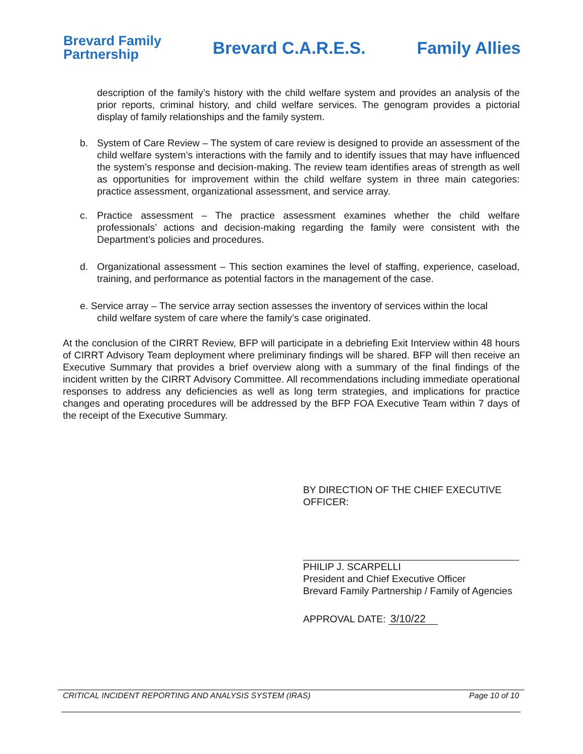Brevard Family
Partnership Brevard C.A.R.E.S. Family Allies
description of the family’s history with the child welfare system and provides an analysis of the prior reports, criminal history, and child welfare services. The genogram provides a pictorial display of family relationships and the family system.
b. System of Care Review – The system of care review is designed to provide an assessment of the child welfare system’s interactions with the family and to identify issues that may have influenced the system’s response and decision-making. The review team identifies areas of strength as well as opportunities for improvement within the child welfare system in three main categories: practice assessment, organizational assessment, and service array.
c. Practice assessment – The practice assessment examines whether the child welfare professionals’ actions and decision-making regarding the family were consistent with the Department’s policies and procedures.
d. Organizational assessment – This section examines the level of staffing, experience, caseload, training, and performance as potential factors in the management of the case.
e. Service array – The service array section assesses the inventory of services within the local
child welfare system of care where the family’s case originated.
At the conclusion of the CIRRT Review, BFP will participate in a debriefing Exit Interview within 48 hours of CIRRT Advisory Team deployment where preliminary findings will be shared. BFP will then receive an Executive Summary that provides a brief overview along with a summary of the final findings of the incident written by the CIRRT Advisory Committee. All recommendations including immediate operational responses to address any deficiencies as well as long term strategies, and implications for practice changes and operating procedures will be addressed by the BFP FOA Executive Team within 7 days of the receipt of the Executive Summary.
BY DIRECTION OF THE CHIEF EXECUTIVE
OFFICER:
PHILIP J. SCARPELLI
President and Chief Executive Officer
Brevard Family Partnership / Family of Agencies
APPROVAL DATE: 3/10/22
CRITICAL INCIDENT REPORTING AND ANALYSIS SYSTEM (IRAS) Page 10 of 10